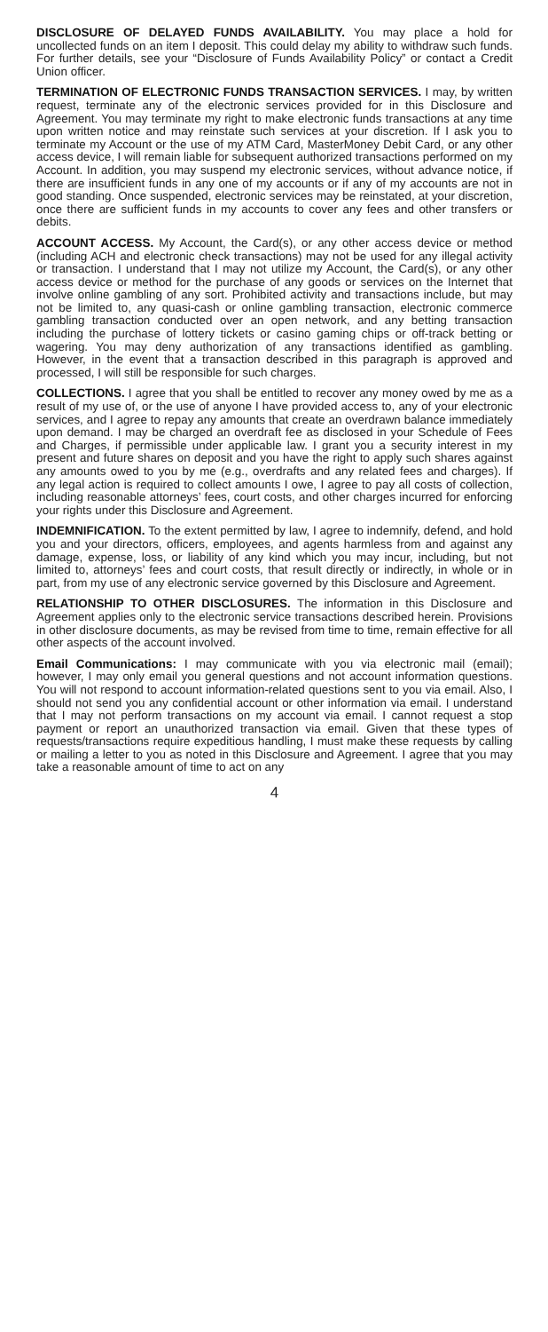DISCLOSURE OF DELAYED FUNDS AVAILABILITY. You may place a hold for uncollected funds on an item I deposit. This could delay my ability to withdraw such funds. For further details, see your “Disclosure of Funds Availability Policy” or contact a Credit Union officer.
TERMINATION OF ELECTRONIC FUNDS TRANSACTION SERVICES. I may, by written request, terminate any of the electronic services provided for in this Disclosure and Agreement. You may terminate my right to make electronic funds transactions at any time upon written notice and may reinstate such services at your discretion. If I ask you to terminate my Account or the use of my ATM Card, MasterMoney Debit Card, or any other access device, I will remain liable for subsequent authorized transactions performed on my Account. In addition, you may suspend my electronic services, without advance notice, if there are insufficient funds in any one of my accounts or if any of my accounts are not in good standing. Once suspended, electronic services may be reinstated, at your discretion, once there are sufficient funds in my accounts to cover any fees and other transfers or debits.
ACCOUNT ACCESS. My Account, the Card(s), or any other access device or method (including ACH and electronic check transactions) may not be used for any illegal activity or transaction. I understand that I may not utilize my Account, the Card(s), or any other access device or method for the purchase of any goods or services on the Internet that involve online gambling of any sort. Prohibited activity and transactions include, but may not be limited to, any quasi-cash or online gambling transaction, electronic commerce gambling transaction conducted over an open network, and any betting transaction including the purchase of lottery tickets or casino gaming chips or off-track betting or wagering. You may deny authorization of any transactions identified as gambling. However, in the event that a transaction described in this paragraph is approved and processed, I will still be responsible for such charges.
COLLECTIONS. I agree that you shall be entitled to recover any money owed by me as a result of my use of, or the use of anyone I have provided access to, any of your electronic services, and I agree to repay any amounts that create an overdrawn balance immediately upon demand. I may be charged an overdraft fee as disclosed in your Schedule of Fees and Charges, if permissible under applicable law. I grant you a security interest in my present and future shares on deposit and you have the right to apply such shares against any amounts owed to you by me (e.g., overdrafts and any related fees and charges). If any legal action is required to collect amounts I owe, I agree to pay all costs of collection, including reasonable attorneys’ fees, court costs, and other charges incurred for enforcing your rights under this Disclosure and Agreement.
INDEMNIFICATION. To the extent permitted by law, I agree to indemnify, defend, and hold you and your directors, officers, employees, and agents harmless from and against any damage, expense, loss, or liability of any kind which you may incur, including, but not limited to, attorneys’ fees and court costs, that result directly or indirectly, in whole or in part, from my use of any electronic service governed by this Disclosure and Agreement.
RELATIONSHIP TO OTHER DISCLOSURES. The information in this Disclosure and Agreement applies only to the electronic service transactions described herein. Provisions in other disclosure documents, as may be revised from time to time, remain effective for all other aspects of the account involved.
Email Communications: I may communicate with you via electronic mail (email); however, I may only email you general questions and not account information questions. You will not respond to account information-related questions sent to you via email. Also, I should not send you any confidential account or other information via email. I understand that I may not perform transactions on my account via email. I cannot request a stop payment or report an unauthorized transaction via email. Given that these types of requests/transactions require expeditious handling, I must make these requests by calling or mailing a letter to you as noted in this Disclosure and Agreement. I agree that you may take a reasonable amount of time to act on any
4